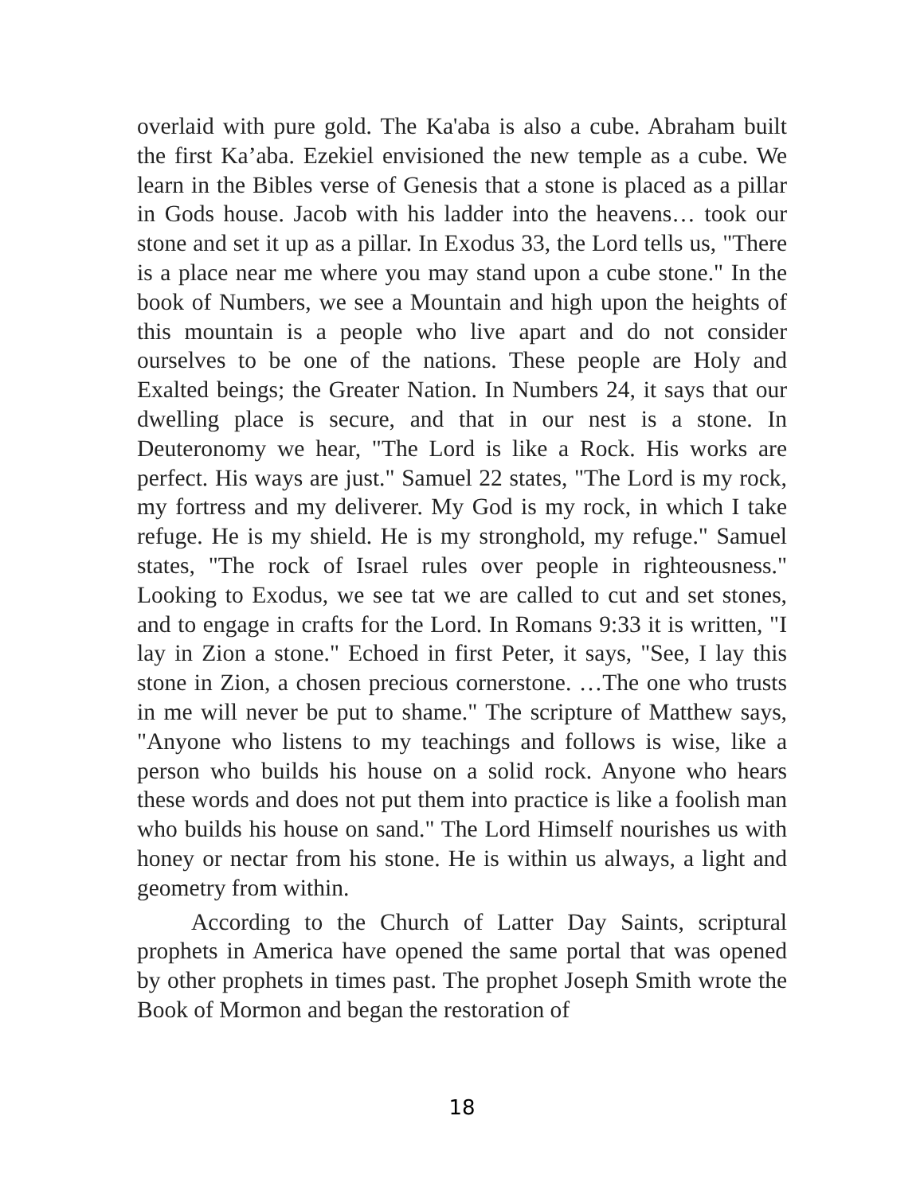overlaid with pure gold. The Ka'aba is also a cube. Abraham built the first Ka’aba. Ezekiel envisioned the new temple as a cube. We learn in the Bibles verse of Genesis that a stone is placed as a pillar in Gods house. Jacob with his ladder into the heavens… took our stone and set it up as a pillar. In Exodus 33, the Lord tells us, "There is a place near me where you may stand upon a cube stone." In the book of Numbers, we see a Mountain and high upon the heights of this mountain is a people who live apart and do not consider ourselves to be one of the nations. These people are Holy and Exalted beings; the Greater Nation. In Numbers 24, it says that our dwelling place is secure, and that in our nest is a stone. In Deuteronomy we hear, "The Lord is like a Rock. His works are perfect. His ways are just." Samuel 22 states, "The Lord is my rock, my fortress and my deliverer. My God is my rock, in which I take refuge. He is my shield. He is my stronghold, my refuge." Samuel states, "The rock of Israel rules over people in righteousness." Looking to Exodus, we see tat we are called to cut and set stones, and to engage in crafts for the Lord. In Romans 9:33 it is written, "I lay in Zion a stone." Echoed in first Peter, it says, "See, I lay this stone in Zion, a chosen precious cornerstone. …The one who trusts in me will never be put to shame." The scripture of Matthew says, "Anyone who listens to my teachings and follows is wise, like a person who builds his house on a solid rock. Anyone who hears these words and does not put them into practice is like a foolish man who builds his house on sand." The Lord Himself nourishes us with honey or nectar from his stone. He is within us always, a light and geometry from within.
According to the Church of Latter Day Saints, scriptural prophets in America have opened the same portal that was opened by other prophets in times past. The prophet Joseph Smith wrote the Book of Mormon and began the restoration of
18